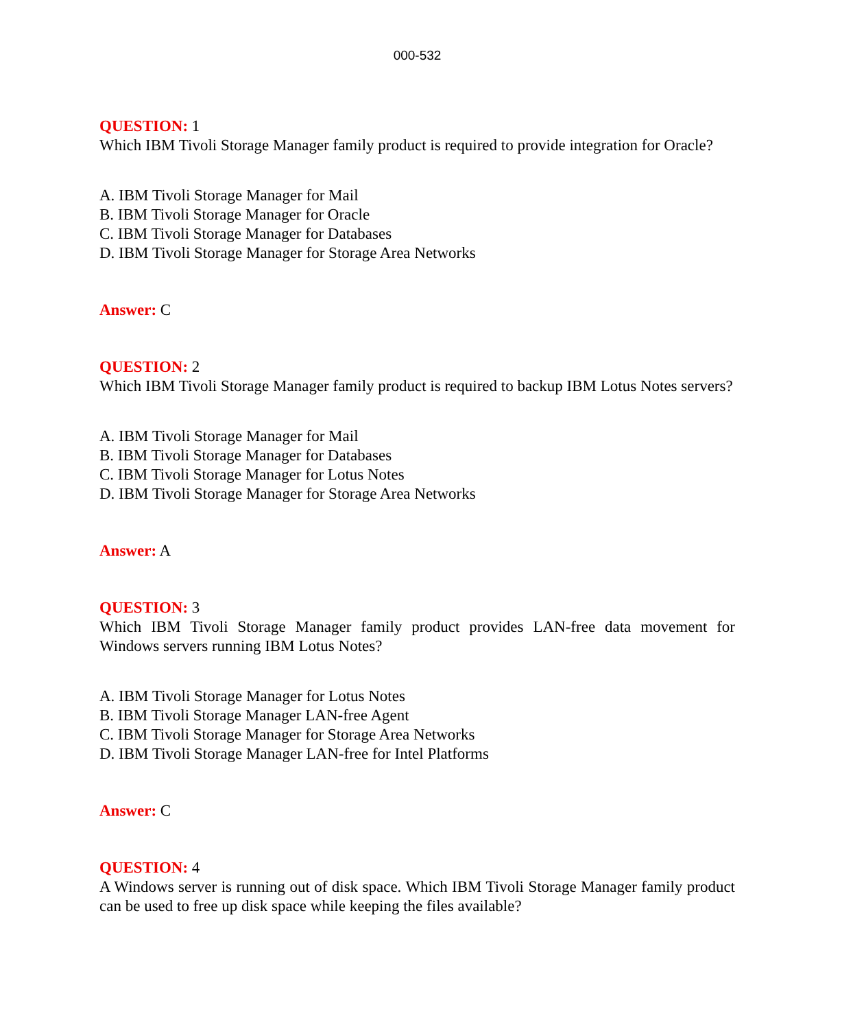000-532
QUESTION: 1
Which IBM Tivoli Storage Manager family product is required to provide integration for Oracle?
A. IBM Tivoli Storage Manager for Mail
B. IBM Tivoli Storage Manager for Oracle
C. IBM Tivoli Storage Manager for Databases
D. IBM Tivoli Storage Manager for Storage Area Networks
Answer: C
QUESTION: 2
Which IBM Tivoli Storage Manager family product is required to backup IBM Lotus Notes servers?
A. IBM Tivoli Storage Manager for Mail
B. IBM Tivoli Storage Manager for Databases
C. IBM Tivoli Storage Manager for Lotus Notes
D. IBM Tivoli Storage Manager for Storage Area Networks
Answer: A
QUESTION: 3
Which IBM Tivoli Storage Manager family product provides LAN-free data movement for Windows servers running IBM Lotus Notes?
A. IBM Tivoli Storage Manager for Lotus Notes
B. IBM Tivoli Storage Manager LAN-free Agent
C. IBM Tivoli Storage Manager for Storage Area Networks
D. IBM Tivoli Storage Manager LAN-free for Intel Platforms
Answer: C
QUESTION: 4
A Windows server is running out of disk space. Which IBM Tivoli Storage Manager family product can be used to free up disk space while keeping the files available?